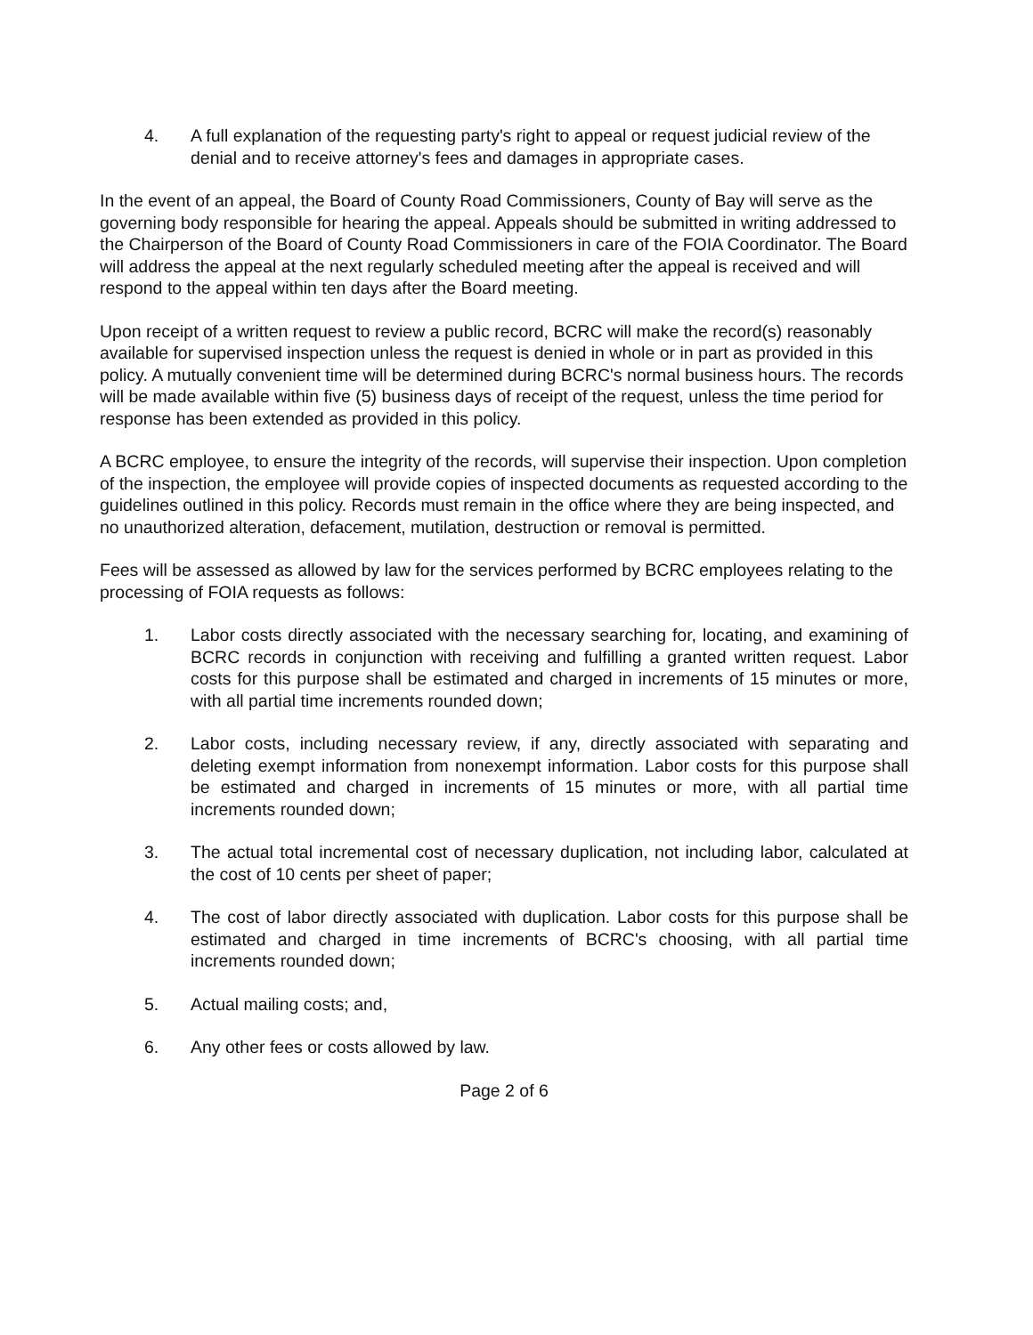4. A full explanation of the requesting party's right to appeal or request judicial review of the denial and to receive attorney's fees and damages in appropriate cases.
In the event of an appeal, the Board of County Road Commissioners, County of Bay will serve as the governing body responsible for hearing the appeal. Appeals should be submitted in writing addressed to the Chairperson of the Board of County Road Commissioners in care of the FOIA Coordinator. The Board will address the appeal at the next regularly scheduled meeting after the appeal is received and will respond to the appeal within ten days after the Board meeting.
Upon receipt of a written request to review a public record, BCRC will make the record(s) reasonably available for supervised inspection unless the request is denied in whole or in part as provided in this policy. A mutually convenient time will be determined during BCRC's normal business hours. The records will be made available within five (5) business days of receipt of the request, unless the time period for response has been extended as provided in this policy.
A BCRC employee, to ensure the integrity of the records, will supervise their inspection. Upon completion of the inspection, the employee will provide copies of inspected documents as requested according to the guidelines outlined in this policy. Records must remain in the office where they are being inspected, and no unauthorized alteration, defacement, mutilation, destruction or removal is permitted.
Fees will be assessed as allowed by law for the services performed by BCRC employees relating to the processing of FOIA requests as follows:
1. Labor costs directly associated with the necessary searching for, locating, and examining of BCRC records in conjunction with receiving and fulfilling a granted written request. Labor costs for this purpose shall be estimated and charged in increments of 15 minutes or more, with all partial time increments rounded down;
2. Labor costs, including necessary review, if any, directly associated with separating and deleting exempt information from nonexempt information. Labor costs for this purpose shall be estimated and charged in increments of 15 minutes or more, with all partial time increments rounded down;
3. The actual total incremental cost of necessary duplication, not including labor, calculated at the cost of 10 cents per sheet of paper;
4. The cost of labor directly associated with duplication. Labor costs for this purpose shall be estimated and charged in time increments of BCRC's choosing, with all partial time increments rounded down;
5. Actual mailing costs; and,
6. Any other fees or costs allowed by law.
Page 2 of 6